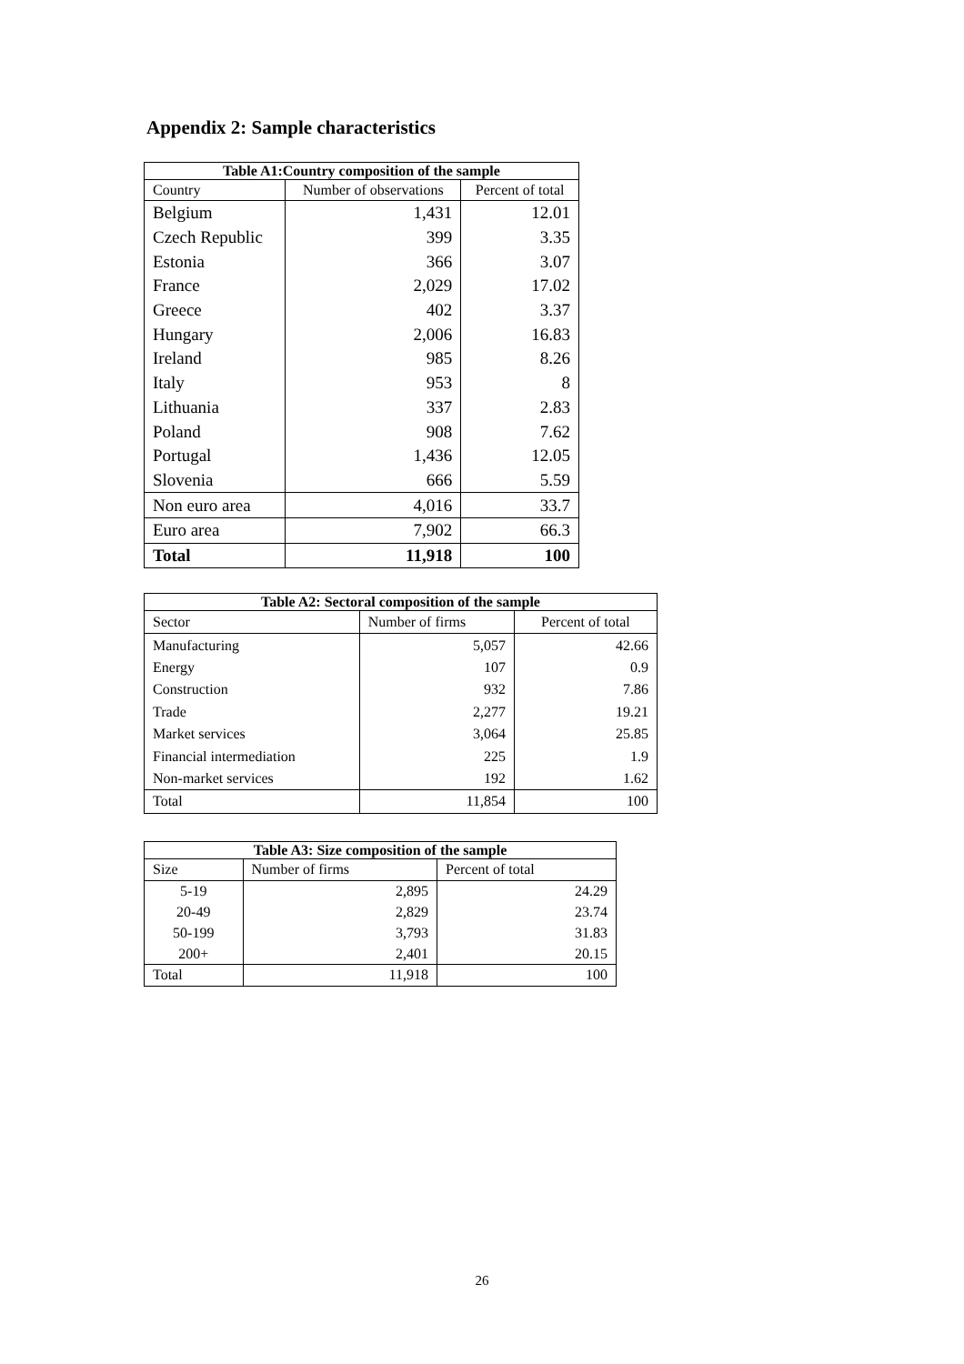Appendix 2: Sample characteristics
| Table A1:Country composition of the sample | | |
| --- | --- | --- |
| Country | Number of observations | Percent of total |
| Belgium | 1,431 | 12.01 |
| Czech Republic | 399 | 3.35 |
| Estonia | 366 | 3.07 |
| France | 2,029 | 17.02 |
| Greece | 402 | 3.37 |
| Hungary | 2,006 | 16.83 |
| Ireland | 985 | 8.26 |
| Italy | 953 | 8 |
| Lithuania | 337 | 2.83 |
| Poland | 908 | 7.62 |
| Portugal | 1,436 | 12.05 |
| Slovenia | 666 | 5.59 |
| Non euro area | 4,016 | 33.7 |
| Euro area | 7,902 | 66.3 |
| Total | 11,918 | 100 |
| Table A2: Sectoral composition of the sample | | |
| --- | --- | --- |
| Sector | Number of firms | Percent of total |
| Manufacturing | 5,057 | 42.66 |
| Energy | 107 | 0.9 |
| Construction | 932 | 7.86 |
| Trade | 2,277 | 19.21 |
| Market services | 3,064 | 25.85 |
| Financial intermediation | 225 | 1.9 |
| Non-market services | 192 | 1.62 |
| Total | 11,854 | 100 |
| Table A3: Size composition of the sample | | |
| --- | --- | --- |
| Size | Number of firms | Percent of total |
| 5-19 | 2,895 | 24.29 |
| 20-49 | 2,829 | 23.74 |
| 50-199 | 3,793 | 31.83 |
| 200+ | 2,401 | 20.15 |
| Total | 11,918 | 100 |
26